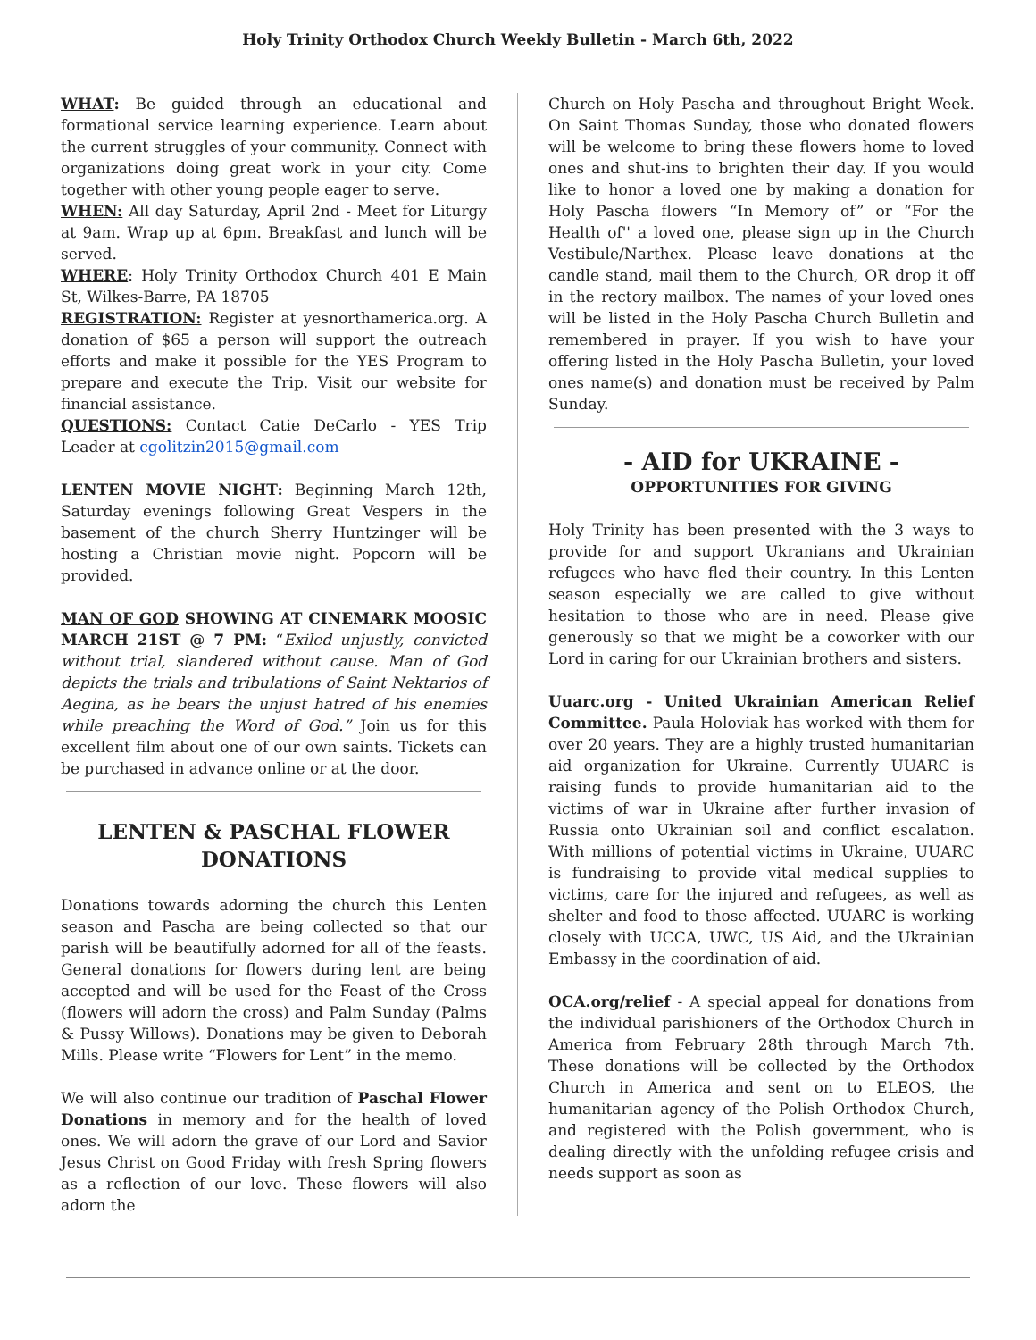Holy Trinity Orthodox Church Weekly Bulletin - March 6th, 2022
WHAT: Be guided through an educational and formational service learning experience. Learn about the current struggles of your community. Connect with organizations doing great work in your city. Come together with other young people eager to serve.
WHEN: All day Saturday, April 2nd - Meet for Liturgy at 9am. Wrap up at 6pm. Breakfast and lunch will be served.
WHERE: Holy Trinity Orthodox Church 401 E Main St, Wilkes-Barre, PA 18705
REGISTRATION: Register at yesnorthamerica.org. A donation of $65 a person will support the outreach efforts and make it possible for the YES Program to prepare and execute the Trip. Visit our website for financial assistance.
QUESTIONS: Contact Catie DeCarlo - YES Trip Leader at cgolitzin2015@gmail.com
LENTEN MOVIE NIGHT: Beginning March 12th, Saturday evenings following Great Vespers in the basement of the church Sherry Huntzinger will be hosting a Christian movie night. Popcorn will be provided.
MAN OF GOD SHOWING AT CINEMARK MOOSIC MARCH 21ST @ 7 PM: “Exiled unjustly, convicted without trial, slandered without cause. Man of God depicts the trials and tribulations of Saint Nektarios of Aegina, as he bears the unjust hatred of his enemies while preaching the Word of God.” Join us for this excellent film about one of our own saints. Tickets can be purchased in advance online or at the door.
LENTEN & PASCHAL FLOWER DONATIONS
Donations towards adorning the church this Lenten season and Pascha are being collected so that our parish will be beautifully adorned for all of the feasts. General donations for flowers during lent are being accepted and will be used for the Feast of the Cross (flowers will adorn the cross) and Palm Sunday (Palms & Pussy Willows). Donations may be given to Deborah Mills. Please write “Flowers for Lent” in the memo.
We will also continue our tradition of Paschal Flower Donations in memory and for the health of loved ones. We will adorn the grave of our Lord and Savior Jesus Christ on Good Friday with fresh Spring flowers as a reflection of our love. These flowers will also adorn the
Church on Holy Pascha and throughout Bright Week. On Saint Thomas Sunday, those who donated flowers will be welcome to bring these flowers home to loved ones and shut-ins to brighten their day. If you would like to honor a loved one by making a donation for Holy Pascha flowers “In Memory of” or “For the Health of'' a loved one, please sign up in the Church Vestibule/Narthex. Please leave donations at the candle stand, mail them to the Church, OR drop it off in the rectory mailbox. The names of your loved ones will be listed in the Holy Pascha Church Bulletin and remembered in prayer. If you wish to have your offering listed in the Holy Pascha Bulletin, your loved ones name(s) and donation must be received by Palm Sunday.
- AID for UKRAINE -
OPPORTUNITIES FOR GIVING
Holy Trinity has been presented with the 3 ways to provide for and support Ukranians and Ukrainian refugees who have fled their country. In this Lenten season especially we are called to give without hesitation to those who are in need. Please give generously so that we might be a coworker with our Lord in caring for our Ukrainian brothers and sisters.
Uuarc.org - United Ukrainian American Relief Committee. Paula Holoviak has worked with them for over 20 years. They are a highly trusted humanitarian aid organization for Ukraine. Currently UUARC is raising funds to provide humanitarian aid to the victims of war in Ukraine after further invasion of Russia onto Ukrainian soil and conflict escalation. With millions of potential victims in Ukraine, UUARC is fundraising to provide vital medical supplies to victims, care for the injured and refugees, as well as shelter and food to those affected. UUARC is working closely with UCCA, UWC, US Aid, and the Ukrainian Embassy in the coordination of aid.
OCA.org/relief - A special appeal for donations from the individual parishioners of the Orthodox Church in America from February 28th through March 7th. These donations will be collected by the Orthodox Church in America and sent on to ELEOS, the humanitarian agency of the Polish Orthodox Church, and registered with the Polish government, who is dealing directly with the unfolding refugee crisis and needs support as soon as